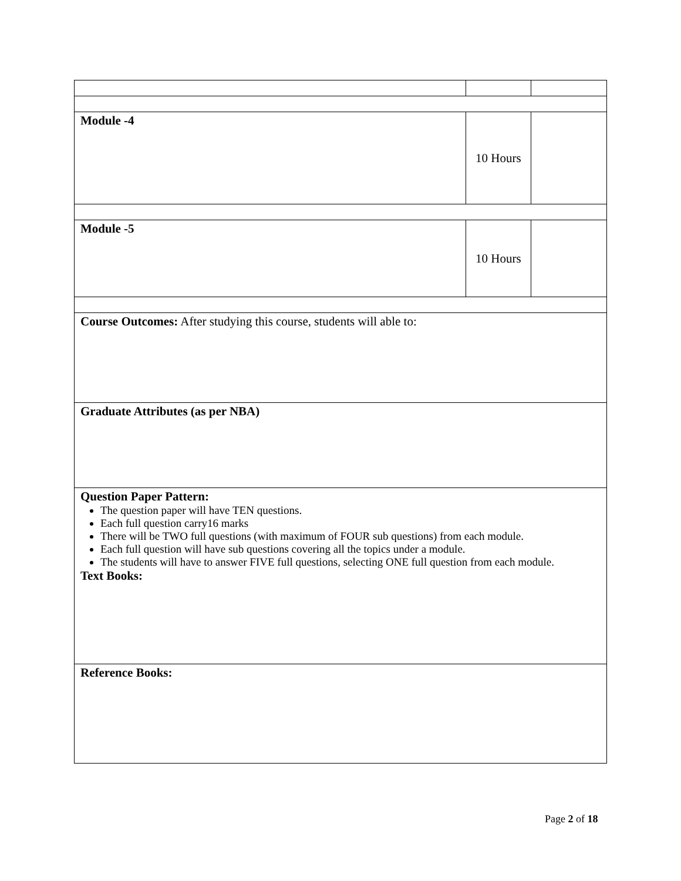| Module -4 | 10 Hours | |
| Module -5 | 10 Hours | |
| Course Outcomes: After studying this course, students will able to: | | |
| Graduate Attributes (as per NBA) | | |
| Question Paper Pattern: The question paper will have TEN questions. Each full question carry16 marks There will be TWO full questions (with maximum of FOUR sub questions) from each module. Each full question will have sub questions covering all the topics under a module. The students will have to answer FIVE full questions, selecting ONE full question from each module. Text Books: | | |
| Reference Books: | | |
Page 2 of 18